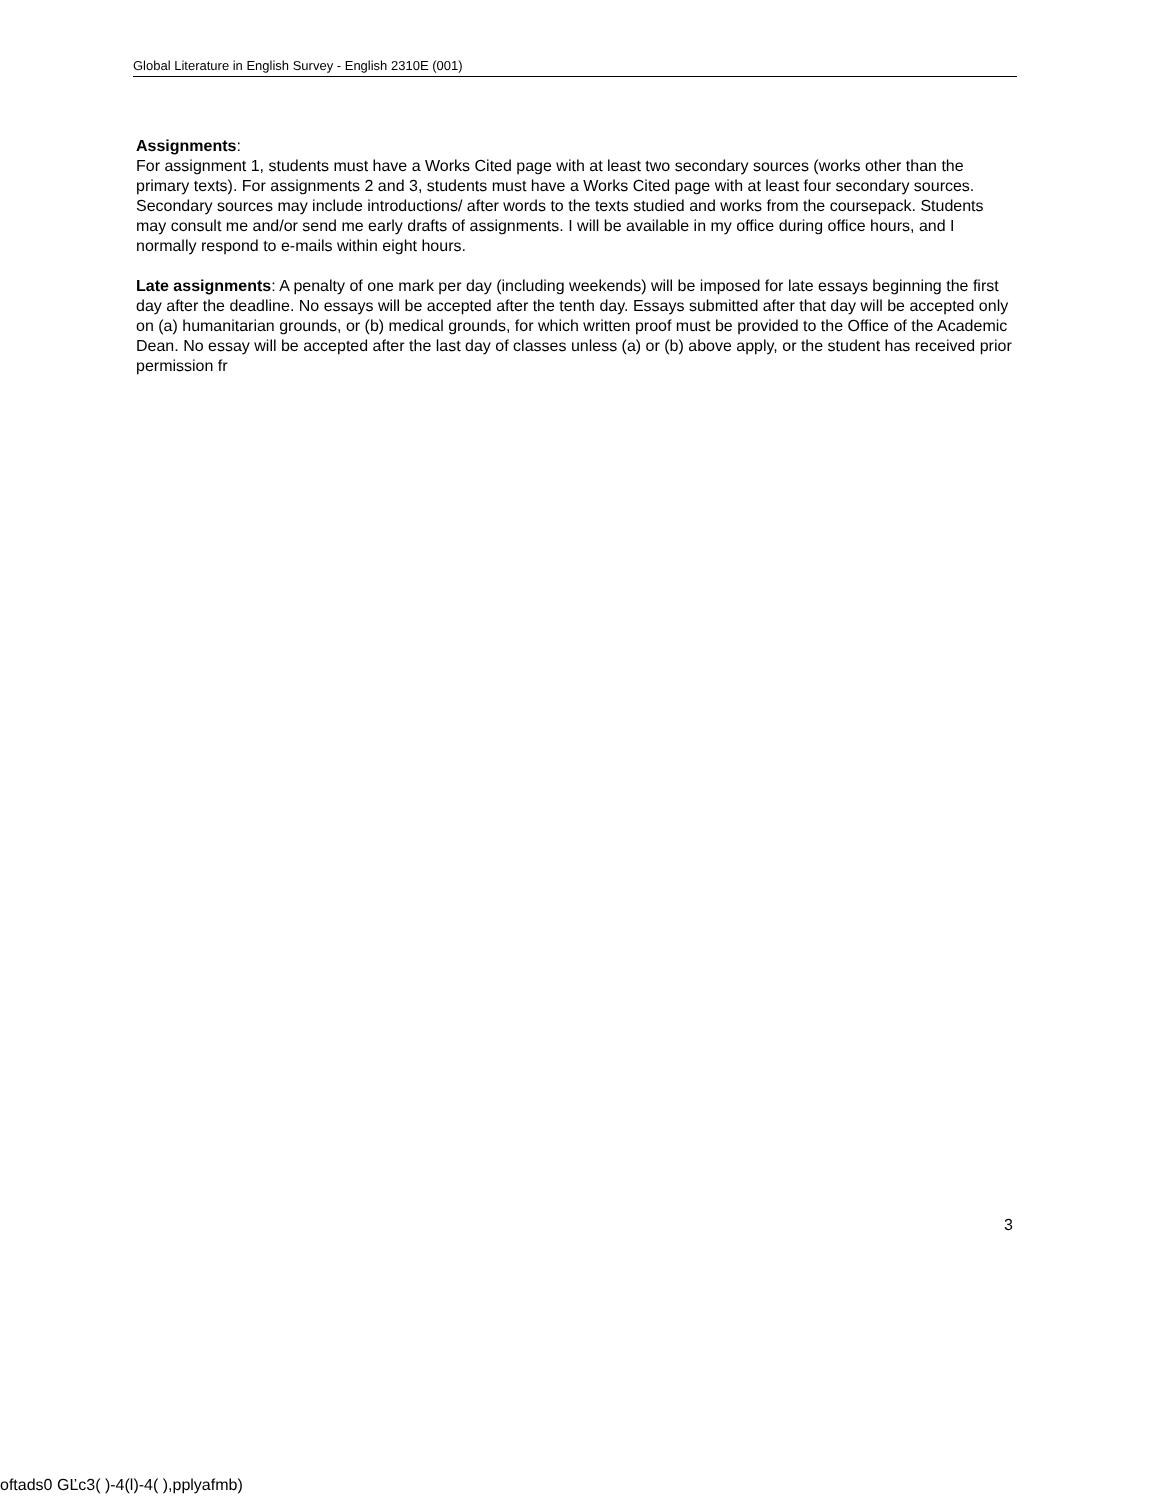Global Literature in English Survey - English 2310E (001)
Assignments:
For assignment 1, students must have a Works Cited page with at least two secondary sources (works other than the primary texts). For assignments 2 and 3, students must have a Works Cited page with at least four secondary sources. Secondary sources may include introductions/ after words to the texts studied and works from the coursepack. Students may consult me and/or send me early drafts of assignments. I will be available in my office during office hours, and I normally respond to e-mails within eight hours.
Late assignments: A penalty of one mark per day (including weekends) will be imposed for late essays beginning the first day after the deadline. No essays will be accepted after the tenth day. Essays submitted after that day will be accepted only on (a) humanitarian grounds, or (b) medical grounds, for which written proof must be provided to the Office of the Academic Dean. No essay will be accepted after the last day of classes unless (a) or (b) above apply, or the student has received prior permission fr
3
oftads0 GĽc3( )-4(l)-4( ),pplyafmb)